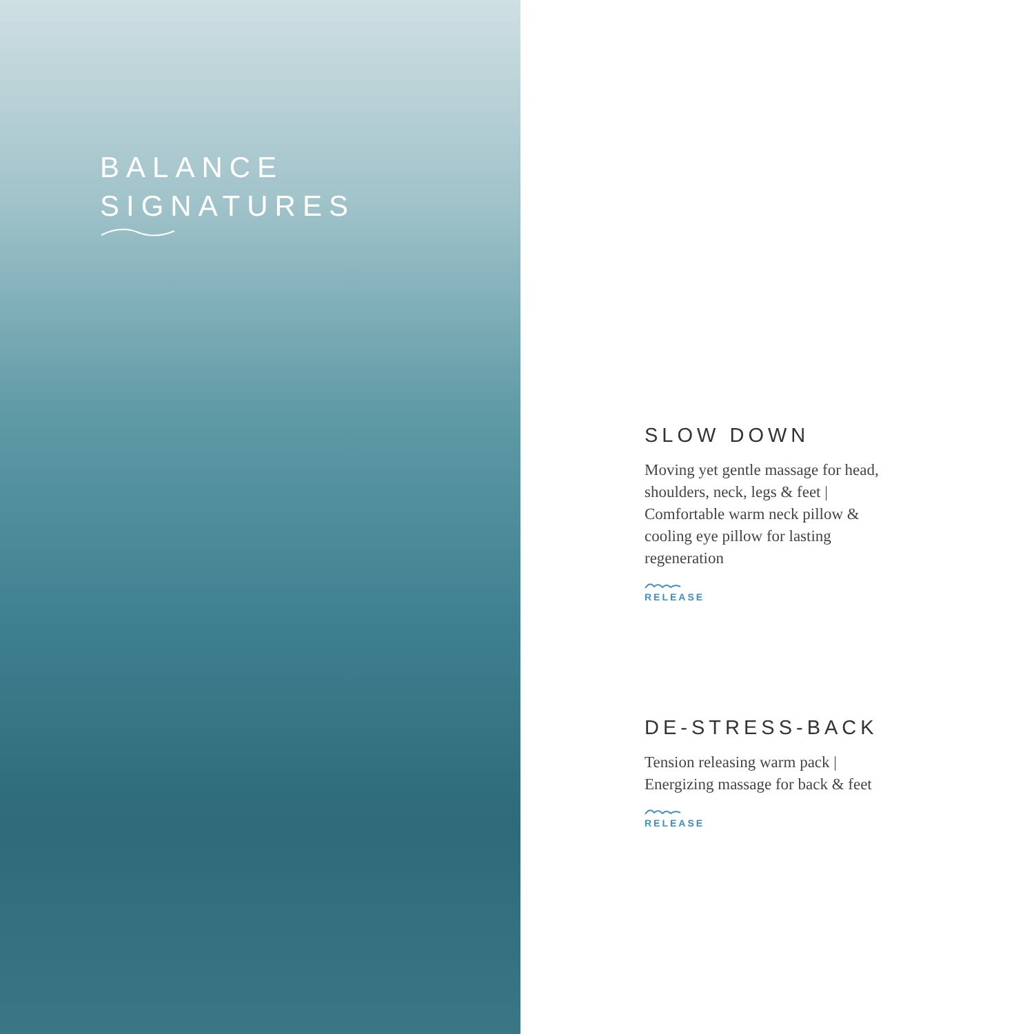BALANCE
SIGNATURES
SLOW DOWN
Moving yet gentle massage for head, shoulders, neck, legs & feet | Comfortable warm neck pillow & cooling eye pillow for lasting regeneration
RELEASE
DE-STRESS-BACK
Tension releasing warm pack | Energizing massage for back & feet
RELEASE